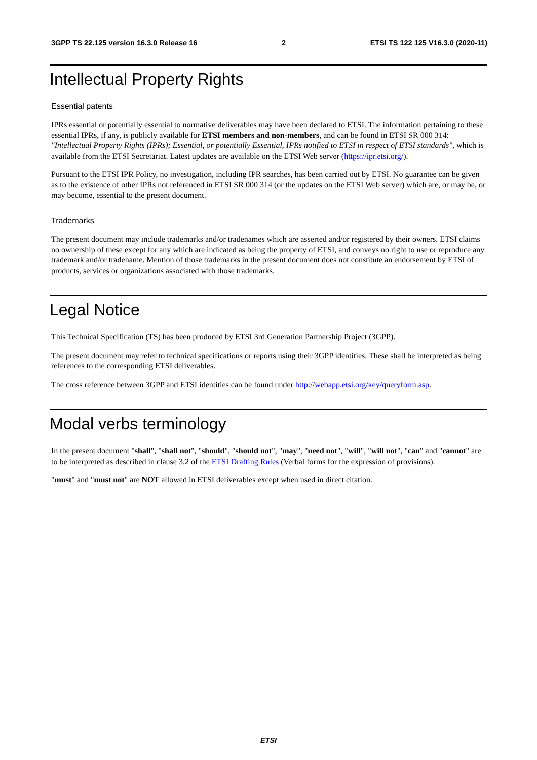3GPP TS 22.125 version 16.3.0 Release 16 2 ETSI TS 122 125 V16.3.0 (2020-11)
Intellectual Property Rights
Essential patents
IPRs essential or potentially essential to normative deliverables may have been declared to ETSI. The information pertaining to these essential IPRs, if any, is publicly available for ETSI members and non-members, and can be found in ETSI SR 000 314: "Intellectual Property Rights (IPRs); Essential, or potentially Essential, IPRs notified to ETSI in respect of ETSI standards", which is available from the ETSI Secretariat. Latest updates are available on the ETSI Web server (https://ipr.etsi.org/).
Pursuant to the ETSI IPR Policy, no investigation, including IPR searches, has been carried out by ETSI. No guarantee can be given as to the existence of other IPRs not referenced in ETSI SR 000 314 (or the updates on the ETSI Web server) which are, or may be, or may become, essential to the present document.
Trademarks
The present document may include trademarks and/or tradenames which are asserted and/or registered by their owners. ETSI claims no ownership of these except for any which are indicated as being the property of ETSI, and conveys no right to use or reproduce any trademark and/or tradename. Mention of those trademarks in the present document does not constitute an endorsement by ETSI of products, services or organizations associated with those trademarks.
Legal Notice
This Technical Specification (TS) has been produced by ETSI 3rd Generation Partnership Project (3GPP).
The present document may refer to technical specifications or reports using their 3GPP identities. These shall be interpreted as being references to the corresponding ETSI deliverables.
The cross reference between 3GPP and ETSI identities can be found under http://webapp.etsi.org/key/queryform.asp.
Modal verbs terminology
In the present document "shall", "shall not", "should", "should not", "may", "need not", "will", "will not", "can" and "cannot" are to be interpreted as described in clause 3.2 of the ETSI Drafting Rules (Verbal forms for the expression of provisions).
"must" and "must not" are NOT allowed in ETSI deliverables except when used in direct citation.
ETSI